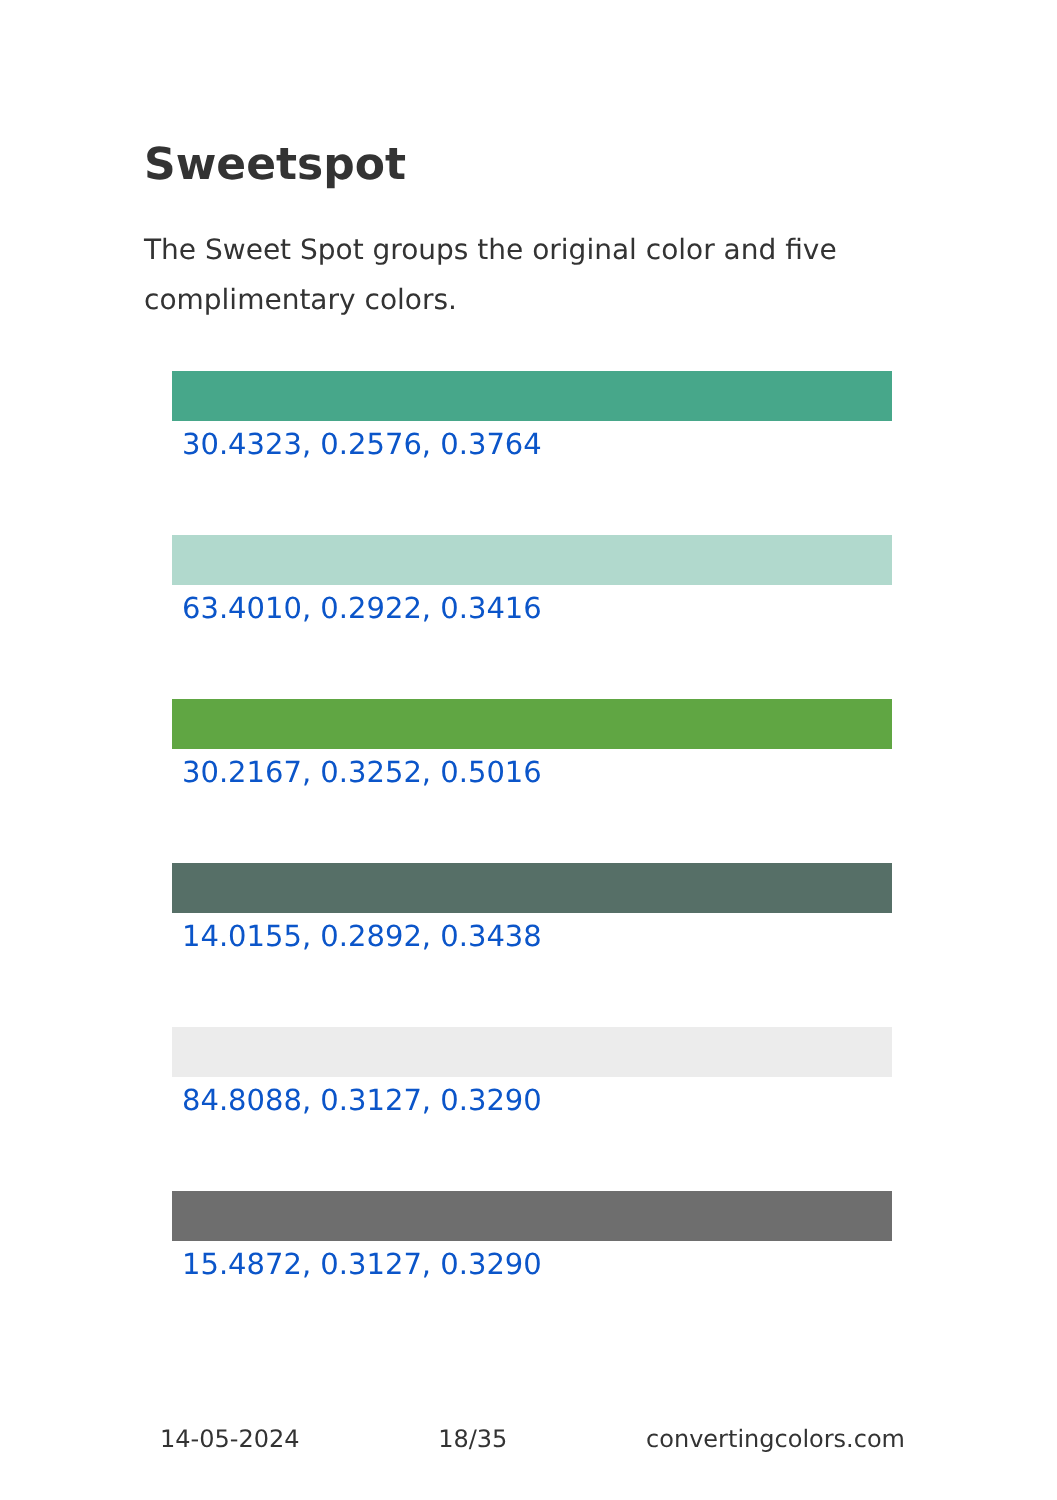Sweetspot
The Sweet Spot groups the original color and five complimentary colors.
30.4323, 0.2576, 0.3764
63.4010, 0.2922, 0.3416
30.2167, 0.3252, 0.5016
14.0155, 0.2892, 0.3438
84.8088, 0.3127, 0.3290
15.4872, 0.3127, 0.3290
14-05-2024 18/35 convertingcolors.com